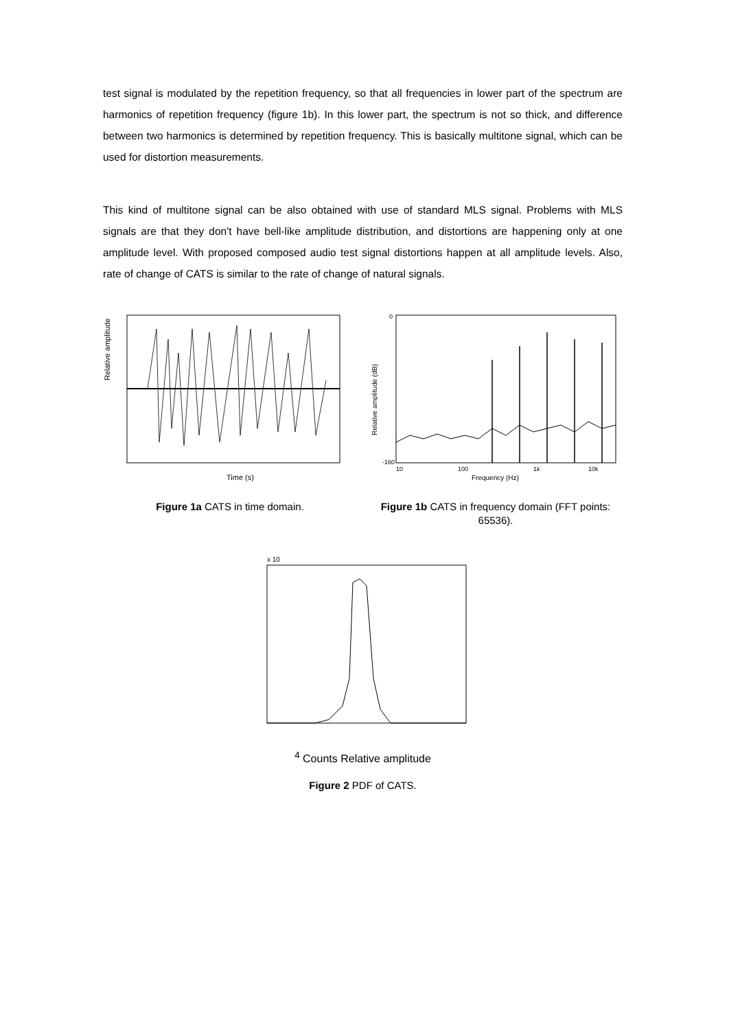test signal is modulated by the repetition frequency, so that all frequencies in lower part of the spectrum are harmonics of repetition frequency (figure 1b). In this lower part, the spectrum is not so thick, and difference between two harmonics is determined by repetition frequency. This is basically multitone signal, which can be used for distortion measurements.
This kind of multitone signal can be also obtained with use of standard MLS signal. Problems with MLS signals are that they don't have bell-like amplitude distribution, and distortions are happening only at one amplitude level. With proposed composed audio test signal distortions happen at all amplitude levels. Also, rate of change of CATS is similar to the rate of change of natural signals.
Relative amplitude
Time (s)
Figure 1a CATS in time domain.
0
-160
Relative amplitude (dB)
10
100
1k
10k
Frequency (Hz)
Figure 1b CATS in frequency domain (FFT points: 65536).
x 104
Counts
Relative amplitude
Figure 2 PDF of CATS.